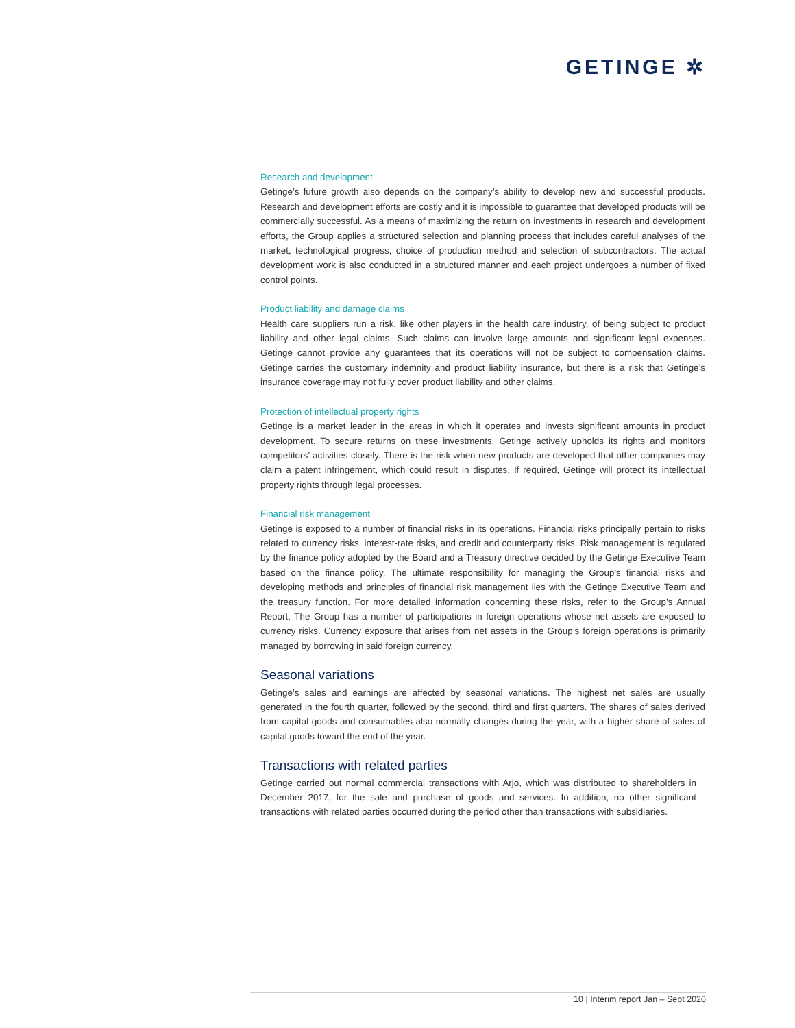GETINGE ✲
Research and development
Getinge’s future growth also depends on the company’s ability to develop new and successful products. Research and development efforts are costly and it is impossible to guarantee that developed products will be commercially successful. As a means of maximizing the return on investments in research and development efforts, the Group applies a structured selection and planning process that includes careful analyses of the market, technological progress, choice of production method and selection of subcontractors. The actual development work is also conducted in a structured manner and each project undergoes a number of fixed control points.
Product liability and damage claims
Health care suppliers run a risk, like other players in the health care industry, of being subject to product liability and other legal claims. Such claims can involve large amounts and significant legal expenses. Getinge cannot provide any guarantees that its operations will not be subject to compensation claims. Getinge carries the customary indemnity and product liability insurance, but there is a risk that Getinge’s insurance coverage may not fully cover product liability and other claims.
Protection of intellectual property rights
Getinge is a market leader in the areas in which it operates and invests significant amounts in product development. To secure returns on these investments, Getinge actively upholds its rights and monitors competitors’ activities closely. There is the risk when new products are developed that other companies may claim a patent infringement, which could result in disputes. If required, Getinge will protect its intellectual property rights through legal processes.
Financial risk management
Getinge is exposed to a number of financial risks in its operations. Financial risks principally pertain to risks related to currency risks, interest-rate risks, and credit and counterparty risks. Risk management is regulated by the finance policy adopted by the Board and a Treasury directive decided by the Getinge Executive Team based on the finance policy. The ultimate responsibility for managing the Group’s financial risks and developing methods and principles of financial risk management lies with the Getinge Executive Team and the treasury function. For more detailed information concerning these risks, refer to the Group’s Annual Report. The Group has a number of participations in foreign operations whose net assets are exposed to currency risks. Currency exposure that arises from net assets in the Group’s foreign operations is primarily managed by borrowing in said foreign currency.
Seasonal variations
Getinge’s sales and earnings are affected by seasonal variations. The highest net sales are usually generated in the fourth quarter, followed by the second, third and first quarters. The shares of sales derived from capital goods and consumables also normally changes during the year, with a higher share of sales of capital goods toward the end of the year.
Transactions with related parties
Getinge carried out normal commercial transactions with Arjo, which was distributed to shareholders in December 2017, for the sale and purchase of goods and services. In addition, no other significant transactions with related parties occurred during the period other than transactions with subsidiaries.
10 | Interim report Jan – Sept 2020